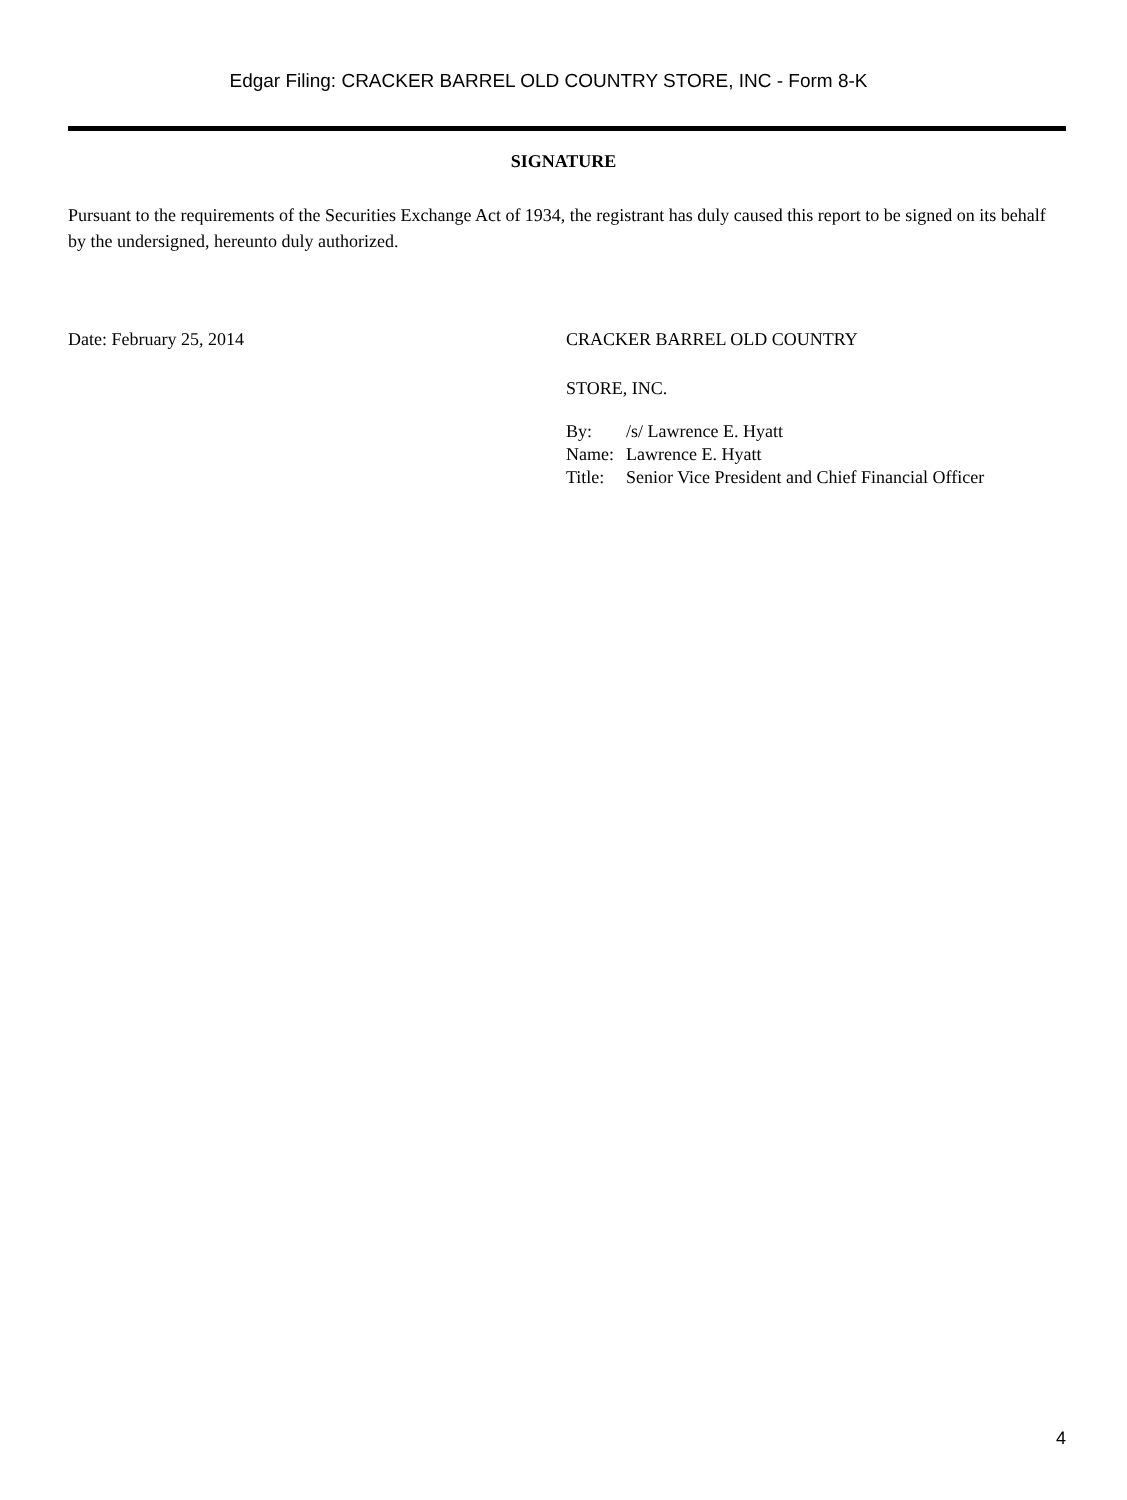Edgar Filing: CRACKER BARREL OLD COUNTRY STORE, INC - Form 8-K
SIGNATURE
Pursuant to the requirements of the Securities Exchange Act of 1934, the registrant has duly caused this report to be signed on its behalf by the undersigned, hereunto duly authorized.
Date: February 25, 2014 CRACKER BARREL OLD COUNTRY
STORE, INC.
| By: | /s/ Lawrence E. Hyatt |
| Name: | Lawrence E. Hyatt |
| Title: | Senior Vice President and Chief Financial Officer |
4